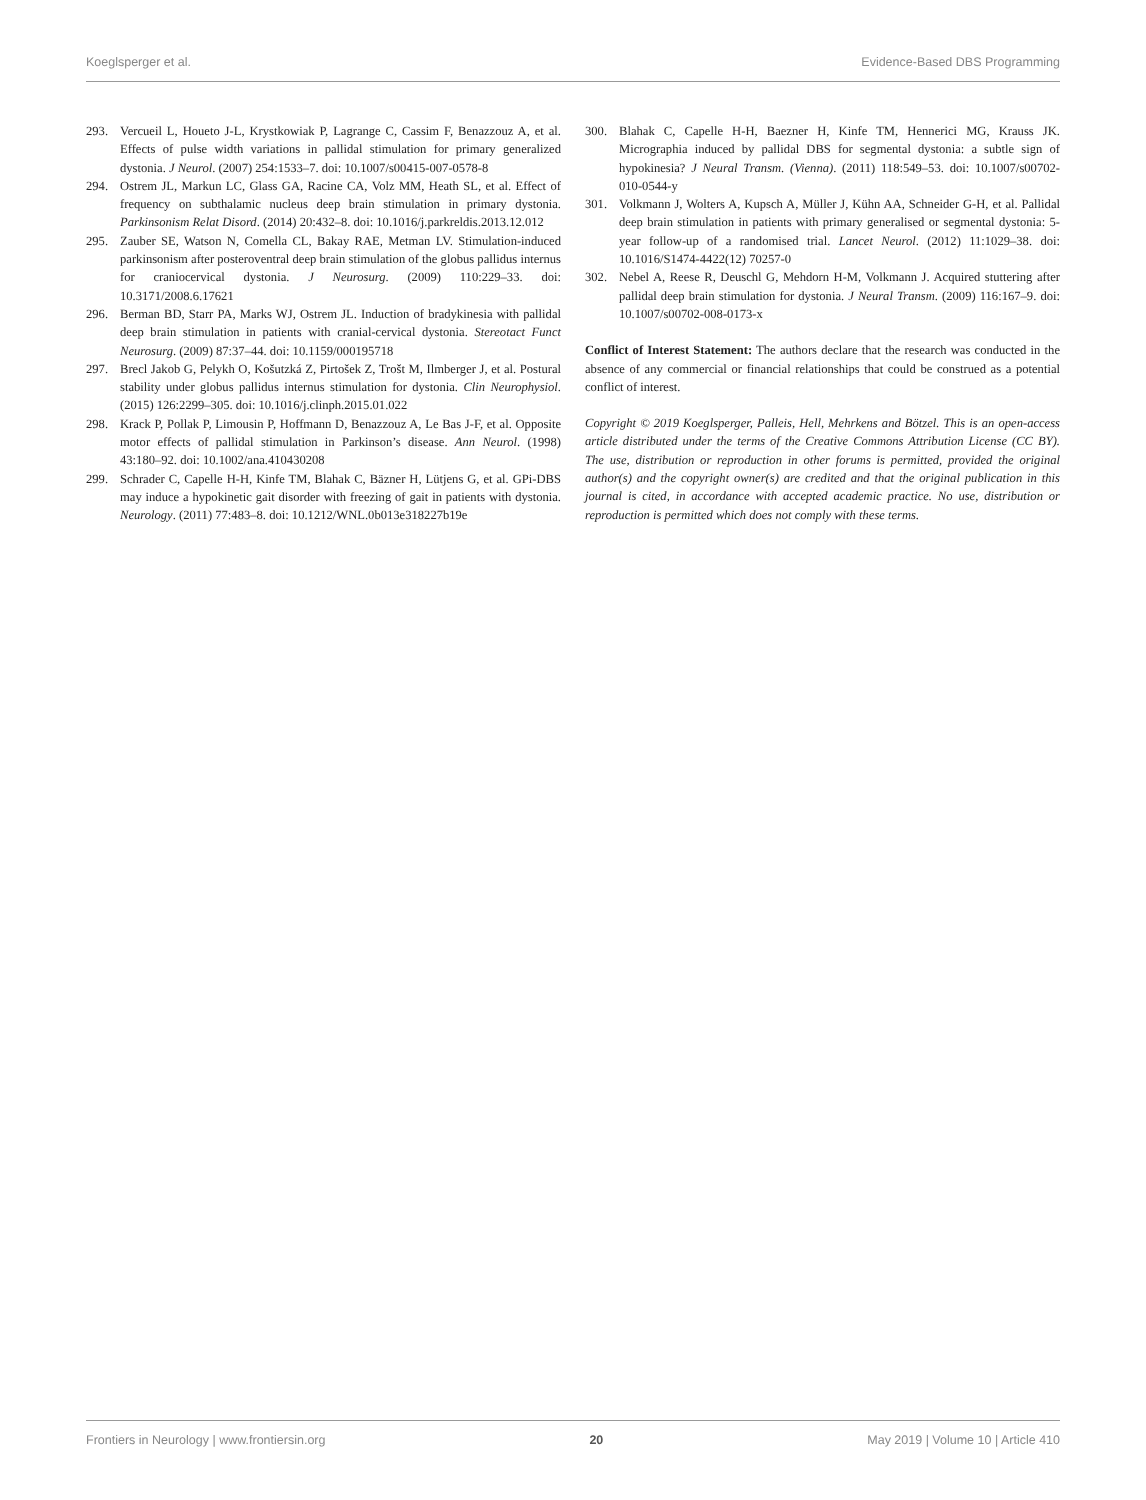Koeglsperger et al. Evidence-Based DBS Programming
293. Vercueil L, Houeto J-L, Krystkowiak P, Lagrange C, Cassim F, Benazzouz A, et al. Effects of pulse width variations in pallidal stimulation for primary generalized dystonia. J Neurol. (2007) 254:1533–7. doi: 10.1007/s00415-007-0578-8
294. Ostrem JL, Markun LC, Glass GA, Racine CA, Volz MM, Heath SL, et al. Effect of frequency on subthalamic nucleus deep brain stimulation in primary dystonia. Parkinsonism Relat Disord. (2014) 20:432–8. doi: 10.1016/j.parkreldis.2013.12.012
295. Zauber SE, Watson N, Comella CL, Bakay RAE, Metman LV. Stimulation-induced parkinsonism after posteroventral deep brain stimulation of the globus pallidus internus for craniocervical dystonia. J Neurosurg. (2009) 110:229–33. doi: 10.3171/2008.6.17621
296. Berman BD, Starr PA, Marks WJ, Ostrem JL. Induction of bradykinesia with pallidal deep brain stimulation in patients with cranial-cervical dystonia. Stereotact Funct Neurosurg. (2009) 87:37–44. doi: 10.1159/000195718
297. Brecl Jakob G, Pelykh O, Košutzká Z, Pirtošek Z, Trošt M, Ilmberger J, et al. Postural stability under globus pallidus internus stimulation for dystonia. Clin Neurophysiol. (2015) 126:2299–305. doi: 10.1016/j.clinph.2015.01.022
298. Krack P, Pollak P, Limousin P, Hoffmann D, Benazzouz A, Le Bas J-F, et al. Opposite motor effects of pallidal stimulation in Parkinson’s disease. Ann Neurol. (1998) 43:180–92. doi: 10.1002/ana.410430208
299. Schrader C, Capelle H-H, Kinfe TM, Blahak C, Bäzner H, Lütjens G, et al. GPi-DBS may induce a hypokinetic gait disorder with freezing of gait in patients with dystonia. Neurology. (2011) 77:483–8. doi: 10.1212/WNL.0b013e318227b19e
300. Blahak C, Capelle H-H, Baezner H, Kinfe TM, Hennerici MG, Krauss JK. Micrographia induced by pallidal DBS for segmental dystonia: a subtle sign of hypokinesia? J Neural Transm. (Vienna). (2011) 118:549–53. doi: 10.1007/s00702-010-0544-y
301. Volkmann J, Wolters A, Kupsch A, Müller J, Kühn AA, Schneider G-H, et al. Pallidal deep brain stimulation in patients with primary generalised or segmental dystonia: 5-year follow-up of a randomised trial. Lancet Neurol. (2012) 11:1029–38. doi: 10.1016/S1474-4422(12) 70257-0
302. Nebel A, Reese R, Deuschl G, Mehdorn H-M, Volkmann J. Acquired stuttering after pallidal deep brain stimulation for dystonia. J Neural Transm. (2009) 116:167–9. doi: 10.1007/s00702-008-0173-x
Conflict of Interest Statement: The authors declare that the research was conducted in the absence of any commercial or financial relationships that could be construed as a potential conflict of interest.
Copyright © 2019 Koeglsperger, Palleis, Hell, Mehrkens and Bötzel. This is an open-access article distributed under the terms of the Creative Commons Attribution License (CC BY). The use, distribution or reproduction in other forums is permitted, provided the original author(s) and the copyright owner(s) are credited and that the original publication in this journal is cited, in accordance with accepted academic practice. No use, distribution or reproduction is permitted which does not comply with these terms.
Frontiers in Neurology | www.frontiersin.org 20 May 2019 | Volume 10 | Article 410